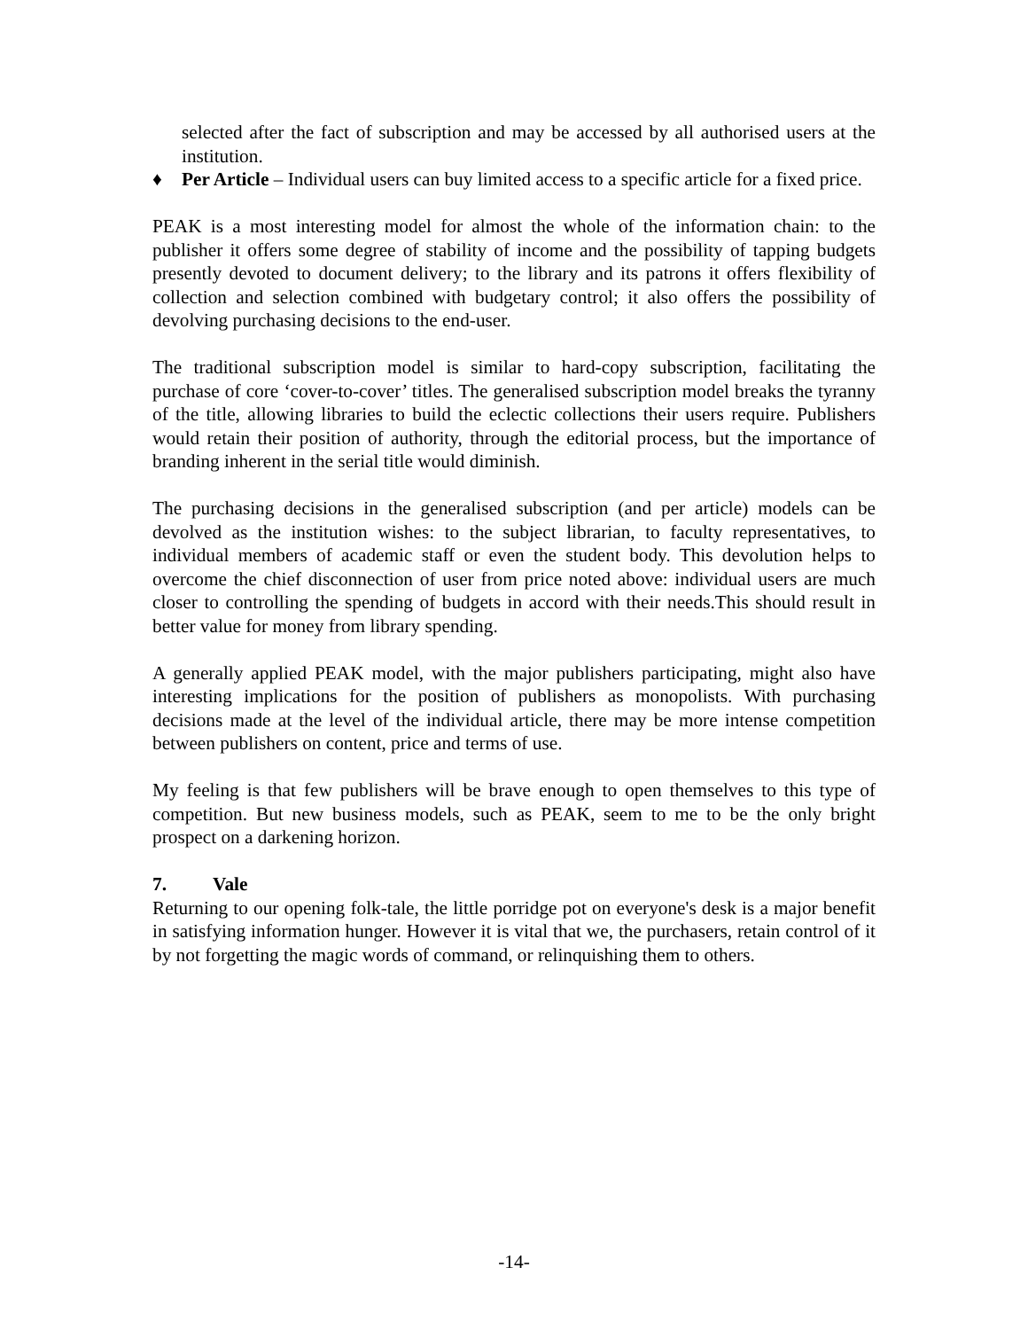selected after the fact of subscription and may be accessed by all authorised users at the institution.
♦ Per Article – Individual users can buy limited access to a specific article for a fixed price.
PEAK is a most interesting model for almost the whole of the information chain: to the publisher it offers some degree of stability of income and the possibility of tapping budgets presently devoted to document delivery; to the library and its patrons it offers flexibility of collection and selection combined with budgetary control; it also offers the possibility of devolving purchasing decisions to the end-user.
The traditional subscription model is similar to hard-copy subscription, facilitating the purchase of core ‘cover-to-cover’ titles. The generalised subscription model breaks the tyranny of the title, allowing libraries to build the eclectic collections their users require. Publishers would retain their position of authority, through the editorial process, but the importance of branding inherent in the serial title would diminish.
The purchasing decisions in the generalised subscription (and per article) models can be devolved as the institution wishes: to the subject librarian, to faculty representatives, to individual members of academic staff or even the student body. This devolution helps to overcome the chief disconnection of user from price noted above: individual users are much closer to controlling the spending of budgets in accord with their needs.This should result in better value for money from library spending.
A generally applied PEAK model, with the major publishers participating, might also have interesting implications for the position of publishers as monopolists. With purchasing decisions made at the level of the individual article, there may be more intense competition between publishers on content, price and terms of use.
My feeling is that few publishers will be brave enough to open themselves to this type of competition. But new business models, such as PEAK, seem to me to be the only bright prospect on a darkening horizon.
7. Vale
Returning to our opening folk-tale, the little porridge pot on everyone's desk is a major benefit in satisfying information hunger. However it is vital that we, the purchasers, retain control of it by not forgetting the magic words of command, or relinquishing them to others.
-14-